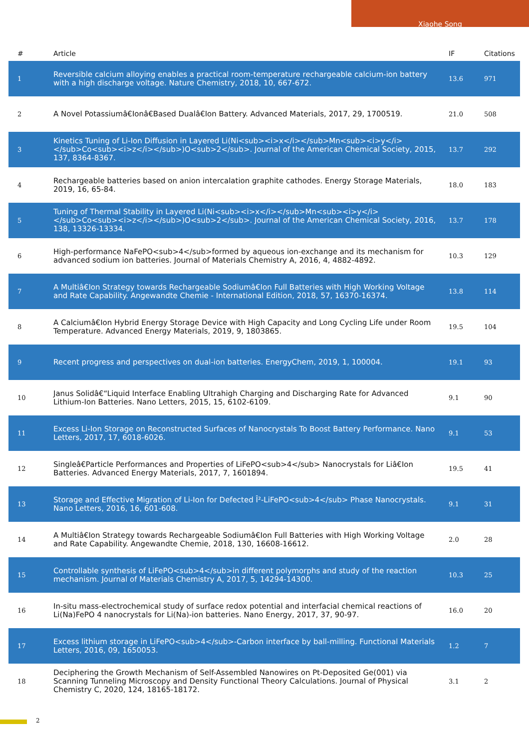Xiaohe Song
| # | Article | IF | Citations |
| --- | --- | --- | --- |
| 1 | Reversible calcium alloying enables a practical room-temperature rechargeable calcium-ion battery with a high discharge voltage. Nature Chemistry, 2018, 10, 667-672. | 13.6 | 971 |
| 2 | A Novel Potassiumâ€Ionâ€Based Dualâ€Ion Battery. Advanced Materials, 2017, 29, 1700519. | 21.0 | 508 |
| 3 | Kinetics Tuning of Li-Ion Diffusion in Layered Li(Ni<sub><i>x</i></sub>Mn<sub><i>y</i></sub>Co<sub><i>z</i></sub>)O<sub>2</sub>. Journal of the American Chemical Society, 2015, 137, 8364-8367. | 13.7 | 292 |
| 4 | Rechargeable batteries based on anion intercalation graphite cathodes. Energy Storage Materials, 2019, 16, 65-84. | 18.0 | 183 |
| 5 | Tuning of Thermal Stability in Layered Li(Ni<sub><i>x</i></sub>Mn<sub><i>y</i></sub>Co<sub><i>z</i></sub>)O<sub>2</sub>. Journal of the American Chemical Society, 2016, 138, 13326-13334. | 13.7 | 178 |
| 6 | High-performance NaFePO<sub>4</sub>formed by aqueous ion-exchange and its mechanism for advanced sodium ion batteries. Journal of Materials Chemistry A, 2016, 4, 4882-4892. | 10.3 | 129 |
| 7 | A Multiâ€Ion Strategy towards Rechargeable Sodiumâ€Ion Full Batteries with High Working Voltage and Rate Capability. Angewandte Chemie - International Edition, 2018, 57, 16370-16374. | 13.8 | 114 |
| 8 | A Calciumâ€Ion Hybrid Energy Storage Device with High Capacity and Long Cycling Life under Room Temperature. Advanced Energy Materials, 2019, 9, 1803865. | 19.5 | 104 |
| 9 | Recent progress and perspectives on dual-ion batteries. EnergyChem, 2019, 1, 100004. | 19.1 | 93 |
| 10 | Janus Solidâ€“Liquid Interface Enabling Ultrahigh Charging and Discharging Rate for Advanced Lithium-Ion Batteries. Nano Letters, 2015, 15, 6102-6109. | 9.1 | 90 |
| 11 | Excess Li-Ion Storage on Reconstructed Surfaces of Nanocrystals To Boost Battery Performance. Nano Letters, 2017, 17, 6018-6026. | 9.1 | 53 |
| 12 | Singleâ€Particle Performances and Properties of LiFePO<sub>4</sub> Nanocrystals for Liâ€Ion Batteries. Advanced Energy Materials, 2017, 7, 1601894. | 19.5 | 41 |
| 13 | Storage and Effective Migration of Li-Ion for Defected Î²-LiFePO<sub>4</sub> Phase Nanocrystals. Nano Letters, 2016, 16, 601-608. | 9.1 | 31 |
| 14 | A Multiâ€Ion Strategy towards Rechargeable Sodiumâ€Ion Full Batteries with High Working Voltage and Rate Capability. Angewandte Chemie, 2018, 130, 16608-16612. | 2.0 | 28 |
| 15 | Controllable synthesis of LiFePO<sub>4</sub>in different polymorphs and study of the reaction mechanism. Journal of Materials Chemistry A, 2017, 5, 14294-14300. | 10.3 | 25 |
| 16 | In-situ mass-electrochemical study of surface redox potential and interfacial chemical reactions of Li(Na)FePO 4 nanocrystals for Li(Na)-ion batteries. Nano Energy, 2017, 37, 90-97. | 16.0 | 20 |
| 17 | Excess lithium storage in LiFePO<sub>4</sub>-Carbon interface by ball-milling. Functional Materials Letters, 2016, 09, 1650053. | 1.2 | 7 |
| 18 | Deciphering the Growth Mechanism of Self-Assembled Nanowires on Pt-Deposited Ge(001) via Scanning Tunneling Microscopy and Density Functional Theory Calculations. Journal of Physical Chemistry C, 2020, 124, 18165-18172. | 3.1 | 2 |
2